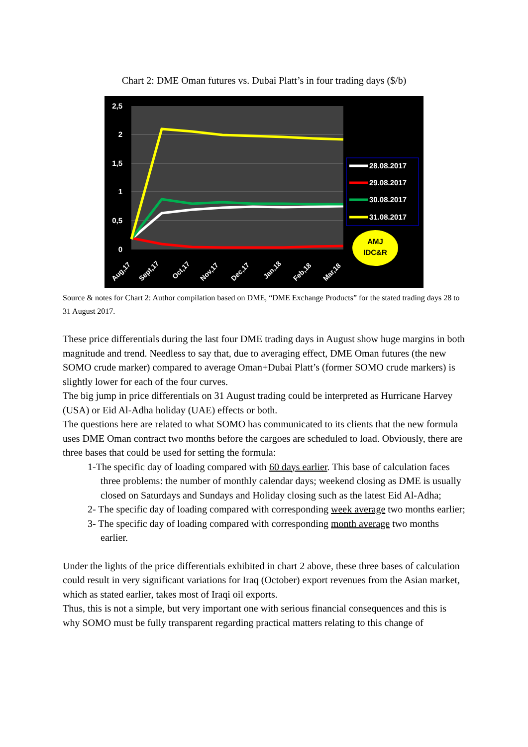Chart 2: DME Oman futures vs. Dubai Platt’s in four trading days ($/b)
2,5
2
1,5
1
0,5
0
Aug,17
Sept,17
Oct,17
Nov,17
Dec,17
Jan,18
Feb,18
Mar,18
28.08.2017
29.08.2017
30.08.2017
31.08.2017
AMJ
IDC&R
Source & notes for Chart 2: Author compilation based on DME, “DME Exchange Products” for the stated trading days 28 to 31 August 2017.
These price differentials during the last four DME trading days in August show huge margins in both magnitude and trend. Needless to say that, due to averaging effect, DME Oman futures (the new SOMO crude marker) compared to average Oman+Dubai Platt’s (former SOMO crude markers) is slightly lower for each of the four curves.
The big jump in price differentials on 31 August trading could be interpreted as Hurricane Harvey (USA) or Eid Al-Adha holiday (UAE) effects or both.
The questions here are related to what SOMO has communicated to its clients that the new formula uses DME Oman contract two months before the cargoes are scheduled to load. Obviously, there are three bases that could be used for setting the formula:
1-The specific day of loading compared with 60 days earlier. This base of calculation faces three problems: the number of monthly calendar days; weekend closing as DME is usually closed on Saturdays and Sundays and Holiday closing such as the latest Eid Al-Adha;
2- The specific day of loading compared with corresponding week average two months earlier;
3- The specific day of loading compared with corresponding month average two months earlier.
Under the lights of the price differentials exhibited in chart 2 above, these three bases of calculation could result in very significant variations for Iraq (October) export revenues from the Asian market, which as stated earlier, takes most of Iraqi oil exports.
Thus, this is not a simple, but very important one with serious financial consequences and this is why SOMO must be fully transparent regarding practical matters relating to this change of